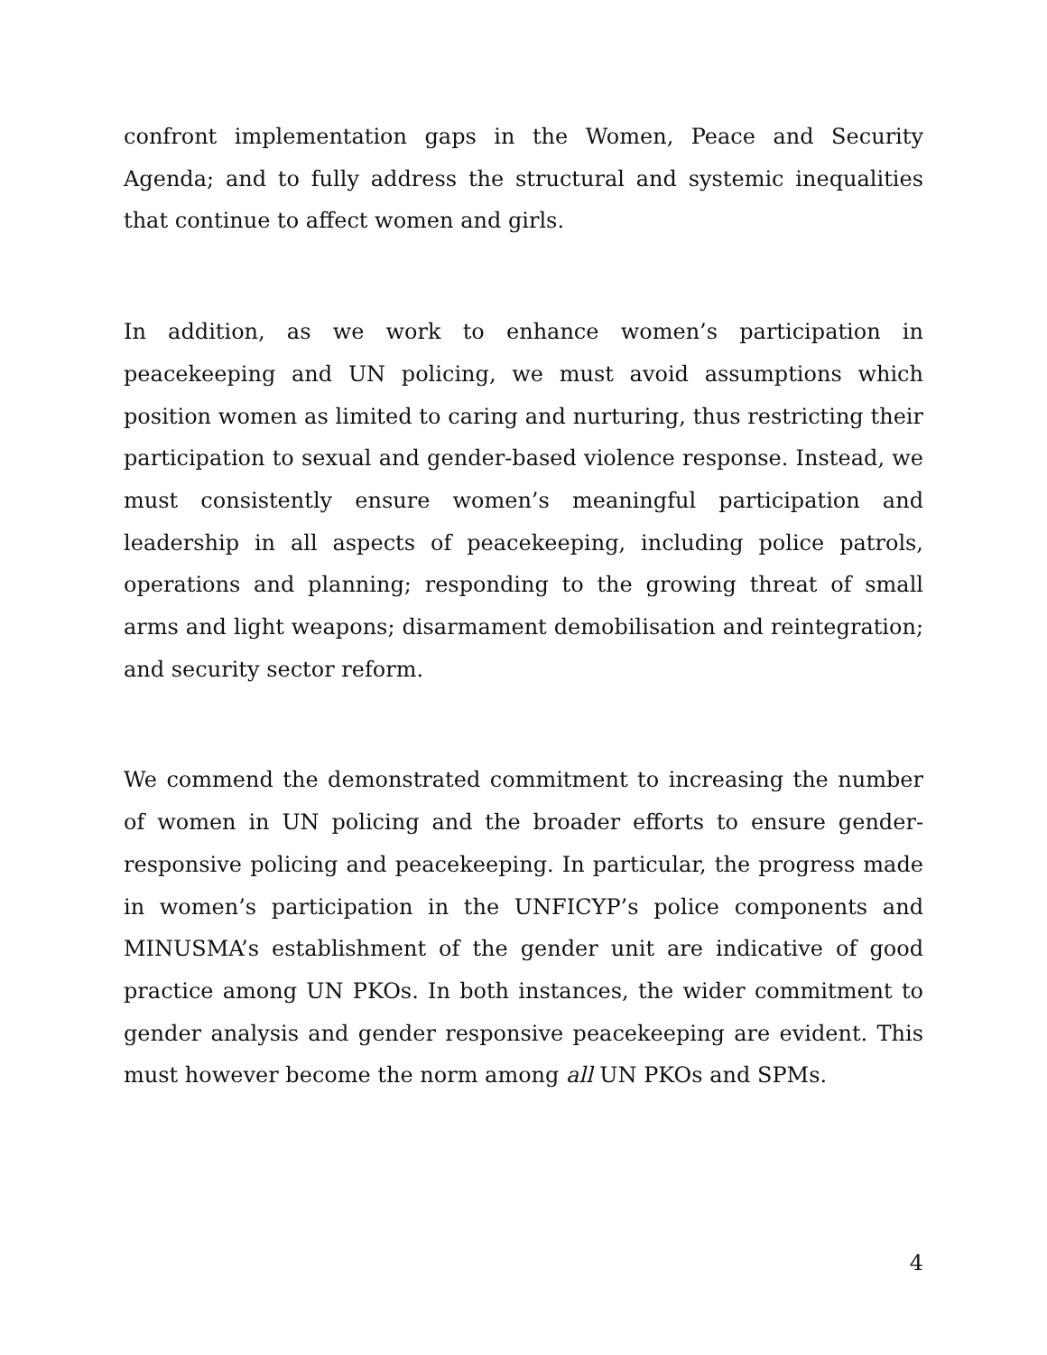confront implementation gaps in the Women, Peace and Security Agenda; and to fully address the structural and systemic inequalities that continue to affect women and girls.
In addition, as we work to enhance women’s participation in peacekeeping and UN policing, we must avoid assumptions which position women as limited to caring and nurturing, thus restricting their participation to sexual and gender-based violence response. Instead, we must consistently ensure women’s meaningful participation and leadership in all aspects of peacekeeping, including police patrols, operations and planning; responding to the growing threat of small arms and light weapons; disarmament demobilisation and reintegration; and security sector reform.
We commend the demonstrated commitment to increasing the number of women in UN policing and the broader efforts to ensure gender-responsive policing and peacekeeping. In particular, the progress made in women’s participation in the UNFICYP’s police components and MINUSMA’s establishment of the gender unit are indicative of good practice among UN PKOs. In both instances, the wider commitment to gender analysis and gender responsive peacekeeping are evident. This must however become the norm among all UN PKOs and SPMs.
4